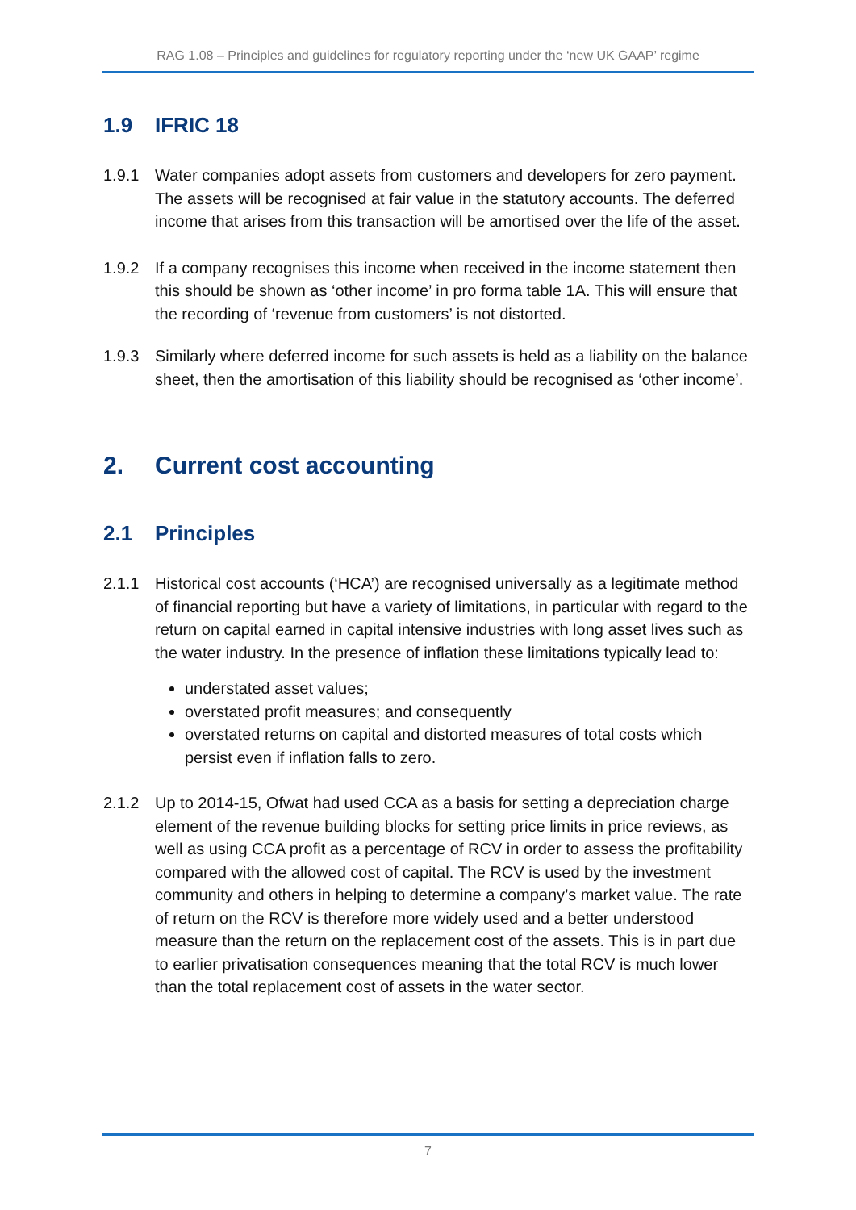RAG 1.08 – Principles and guidelines for regulatory reporting under the ‘new UK GAAP’ regime
1.9 IFRIC 18
1.9.1 Water companies adopt assets from customers and developers for zero payment. The assets will be recognised at fair value in the statutory accounts. The deferred income that arises from this transaction will be amortised over the life of the asset.
1.9.2 If a company recognises this income when received in the income statement then this should be shown as ‘other income’ in pro forma table 1A. This will ensure that the recording of ‘revenue from customers’ is not distorted.
1.9.3 Similarly where deferred income for such assets is held as a liability on the balance sheet, then the amortisation of this liability should be recognised as ‘other income’.
2. Current cost accounting
2.1 Principles
2.1.1 Historical cost accounts (‘HCA’) are recognised universally as a legitimate method of financial reporting but have a variety of limitations, in particular with regard to the return on capital earned in capital intensive industries with long asset lives such as the water industry. In the presence of inflation these limitations typically lead to:
understated asset values;
overstated profit measures; and consequently
overstated returns on capital and distorted measures of total costs which persist even if inflation falls to zero.
2.1.2 Up to 2014-15, Ofwat had used CCA as a basis for setting a depreciation charge element of the revenue building blocks for setting price limits in price reviews, as well as using CCA profit as a percentage of RCV in order to assess the profitability compared with the allowed cost of capital. The RCV is used by the investment community and others in helping to determine a company’s market value. The rate of return on the RCV is therefore more widely used and a better understood measure than the return on the replacement cost of the assets. This is in part due to earlier privatisation consequences meaning that the total RCV is much lower than the total replacement cost of assets in the water sector.
7